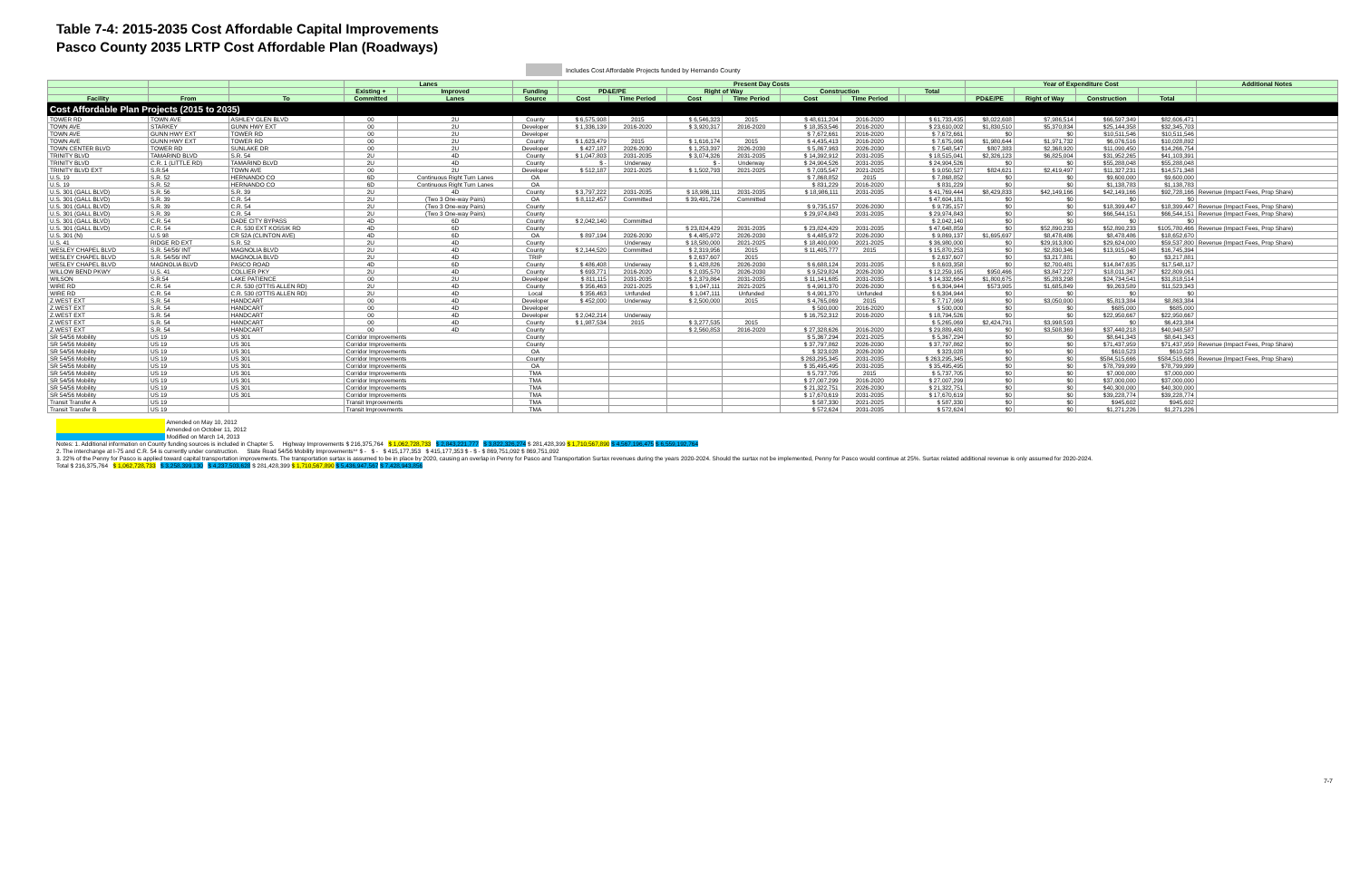Table 7-4: 2015-2035 Cost Affordable Capital Improvements
Pasco County 2035 LRTP Cost Affordable Plan (Roadways)
Includes Cost Affordable Projects funded by Hernando County
| | | | Lanes | | | Present Day Costs | | | | | | | | Year of Expenditure Cost | | | | Additional Notes |
| --- | --- | --- | --- | --- | --- | --- | --- | --- | --- | --- | --- | --- | --- | --- | --- | --- | --- | --- |
| | | | Existing + | Improved | Funding | PD&E/PE | | Right of Way | | Construction | | Total | | | | | | |
| Facility | From | To | Committed | Lanes | Source | Cost | Time Period | Cost | Time Period | Cost | Time Period | | | PD&E/PE | Right of Way | Construction | Total | |
| Cost Affordable Plan Projects (2015 to 2035) | | | | | | | | | | | | | | | | | | |
| TOWER RD | TOWN AVE | ASHLEY GLEN BLVD | 00 | 2U | County | $ 6,575,908 | 2015 | $ 6,546,323 | 2015 | $ 48,611,204 | 2016-2020 | | $ 61,733,435 | $8,022,608 | $7,986,514 | $66,597,349 | $82,606,471 | |
| TOWN AVE | STARKEY | GUNN HWY EXT | 00 | 2U | Developer | $ 1,336,139 | 2016-2020 | $ 3,920,317 | 2016-2020 | $ 18,353,546 | 2016-2020 | | $ 23,610,002 | $1,830,510 | $5,370,834 | $25,144,358 | $32,345,703 | |
| TOWN AVE | GUNN HWY EXT | TOWER RD | 00 | 2U | Developer | | | | | $ 7,672,661 | 2016-2020 | | $ 7,672,661 | $0 | $0 | $10,511,546 | $10,511,546 | |
| TOWN AVE | GUNN HWY EXT | TOWER RD | 00 | 2U | County | $ 1,623,479 | 2015 | $ 1,616,174 | 2015 | $ 4,435,413 | 2016-2020 | | $ 7,675,066 | $1,980,644 | $1,971,732 | $6,076,516 | $10,028,892 | |
| TOWN CENTER BLVD | TOWER RD | SUNLAKE DR | 00 | 2U | Developer | $ 427,187 | 2026-2030 | $ 1,253,397 | 2026-2030 | $ 5,867,963 | 2026-2030 | | $ 7,548,547 | $807,383 | $2,368,920 | $11,090,450 | $14,266,754 | |
| TRINITY BLVD | TAMARIND BLVD | S.R. 54 | 2U | 4D | County | $ 1,047,803 | 2031-2035 | $ 3,074,326 | 2031-2035 | $ 14,392,912 | 2031-2035 | | $ 18,515,041 | $2,326,123 | $6,825,004 | $31,952,265 | $41,103,391 | |
| TRINITY BLVD | C.R. 1 (LITTLE RD) | TAMARIND BLVD | 2U | 4D | County | $ - | Underway | $ - | Underway | $ 24,904,526 | 2031-2035 | | $ 24,904,526 | $0 | $0 | $55,288,048 | $55,288,048 | |
| TRINITY BLVD EXT | S.R.54 | TOWN AVE | 00 | 2U | Developer | $ 512,187 | 2021-2025 | $ 1,502,793 | 2021-2025 | $ 7,035,547 | 2021-2025 | | $ 9,050,527 | $824,621 | $2,419,497 | $11,327,231 | $14,571,348 | |
| U.S. 19 | S.R. 52 | HERNANDO CO | 6D | Continuous Right Turn Lanes | OA | | | | | $ 7,868,852 | 2015 | | $ 7,868,852 | $0 | $0 | $9,600,000 | $9,600,000 | |
| U.S. 19 | S.R. 52 | HERNANDO CO | 6D | Continuous Right Turn Lanes | OA | | | | | $ 831,229 | 2016-2020 | | $ 831,229 | $0 | $0 | $1,138,783 | $1,138,783 | |
| U.S. 301 (GALL BLVD) | S.R. 56 | S.R. 39 | 2U | 4D | County | $ 3,797,222 | 2031-2035 | $ 18,986,111 | 2031-2035 | $ 18,986,111 | 2031-2035 | | $ 41,769,444 | $8,429,833 | $42,149,166 | $42,149,166 | $92,728,166 | Revenue (Impact Fees, Prop Share) |
| U.S. 301 (GALL BLVD) | S.R. 39 | C.R. 54 | 2U | (Two 3 One-way Pairs) | OA | $ 8,112,457 | Committed | $ 39,491,724 | Committed | | | | $ 47,604,181 | $0 | $0 | $0 | $0 | |
| U.S. 301 (GALL BLVD) | S.R. 39 | C.R. 54 | 2U | (Two 3 One-way Pairs) | County | | | | | $ 9,735,157 | 2026-2030 | | $ 9,735,157 | $0 | $0 | $18,399,447 | $18,399,447 | Revenue (Impact Fees, Prop Share) |
| U.S. 301 (GALL BLVD) | S.R. 39 | C.R. 54 | 2U | (Two 3 One-way Pairs) | County | | | | | $ 29,974,843 | 2031-2035 | | $ 29,974,843 | $0 | $0 | $66,544,151 | $66,544,151 | Revenue (Impact Fees, Prop Share) |
| U.S. 301 (GALL BLVD) | C.R. 54 | DADE CITY BYPASS | 4D | 6D | County | $ 2,042,140 | Committed | | | | | | $ 2,042,140 | $0 | $0 | $0 | $0 | |
| U.S. 301 (GALL BLVD) | C.R. 54 | C.R. 530 EXT KOSSIK RD | 4D | 6D | County | | | $ 23,824,429 | 2031-2035 | $ 23,824,429 | 2031-2035 | | $ 47,648,859 | $0 | $52,890,233 | $52,890,233 | $105,780,466 | Revenue (Impact Fees, Prop Share) |
| U.S. 301 (N) | U.S 98 | CR 52A (CLINTON AVE) | 4D | 6D | OA | $ 897,194 | 2026-2030 | $ 4,485,972 | 2026-2030 | $ 4,485,972 | 2026-2030 | | $ 9,869,137 | $1,695,697 | $8,478,486 | $8,478,486 | $18,652,670 | |
| U.S. 41 | RIDGE RD EXT | S.R. 52 | 2U | 4D | County | | Underway | $ 18,580,000 | 2021-2025 | $ 18,400,000 | 2021-2025 | | $ 36,980,000 | $0 | $29,913,800 | $29,624,000 | $59,537,800 | Revenue (Impact Fees, Prop Share) |
| WESLEY CHAPEL BLVD | S.R. 54/56/ INT | MAGNOLIA BLVD | 2U | 4D | County | $ 2,144,520 | Committed | $ 2,319,956 | 2015 | $ 11,405,777 | 2015 | | $ 15,870,253 | $0 | $2,830,346 | $13,915,048 | $16,745,394 | |
| WESLEY CHAPEL BLVD | S.R. 54/56/ INT | MAGNOLIA BLVD | 2U | 4D | TRIP | | | $ 2,637,607 | 2015 | | | | $ 2,637,607 | $0 | $3,217,881 | $0 | $3,217,881 | |
| WESLEY CHAPEL BLVD | MAGNOLIA BLVD | PASCO ROAD | 4D | 6D | County | $ 486,408 | Underway | $ 1,428,826 | 2026-2030 | $ 6,688,124 | 2031-2035 | | $ 8,603,358 | $0 | $2,700,481 | $14,847,635 | $17,548,117 | |
| WILLOW BEND PKWY | U.S. 41 | COLLIER PKY | 2U | 4D | County | $ 693,771 | 2016-2020 | $ 2,035,570 | 2026-2030 | $ 9,529,824 | 2026-2030 | | $ 12,259,165 | $950,466 | $3,847,227 | $18,011,367 | $22,809,061 | |
| WILSON | S.R.54 | LAKE PATIENCE | 00 | 2U | Developer | $ 811,115 | 2031-2035 | $ 2,379,864 | 2031-2035 | $ 11,141,685 | 2031-2035 | | $ 14,332,664 | $1,800,675 | $5,283,298 | $24,734,541 | $31,818,514 | |
| WIRE RD | C.R. 54 | C.R. 530 (OTTIS ALLEN RD) | 2U | 4D | County | $ 356,463 | 2021-2025 | $ 1,047,111 | 2021-2025 | $ 4,901,370 | 2026-2030 | | $ 6,304,944 | $573,905 | $1,685,849 | $9,263,589 | $11,523,343 | |
| WIRE RD | C.R. 54 | C.R. 530 (OTTIS ALLEN RD) | 2U | 4D | Local | $ 356,463 | Unfunded | $ 1,047,111 | Unfunded | $ 4,901,370 | Unfunded | | $ 6,304,944 | $0 | $0 | $0 | $0 | |
| Z.WEST EXT | S.R. 54 | HANDCART | 00 | 4D | Developer | $ 452,000 | Underway | $ 2,500,000 | 2015 | $ 4,765,069 | 2015 | | $ 7,717,069 | $0 | $3,050,000 | $5,813,384 | $8,863,384 | |
| Z.WEST EXT | S.R. 54 | HANDCART | 00 | 4D | Developer | | | | | $ 500,000 | 2016-2020 | | $ 500,000 | $0 | $0 | $685,000 | $685,000 | |
| Z.WEST EXT | S.R. 54 | HANDCART | 00 | 4D | Developer | $ 2,042,214 | Underway | | | $ 16,752,312 | 2016-2020 | | $ 18,794,526 | $0 | $0 | $22,950,667 | $22,950,667 | |
| Z.WEST EXT | S.R. 54 | HANDCART | 00 | 4D | County | $ 1,987,534 | 2015 | $ 3,277,535 | 2015 | | | | $ 5,265,069 | $2,424,791 | $3,998,593 | $0 | $6,423,384 | |
| Z.WEST EXT | S.R. 54 | HANDCART | 00 | 4D | County | | | $ 2,560,853 | 2016-2020 | $ 27,328,626 | 2016-2020 | | $ 29,889,480 | $0 | $3,508,369 | $37,440,218 | $40,948,587 | |
| SR 54/56 Mobility | US 19 | US 301 | Corridor Improvements | | County | | | | | $ 5,367,294 | 2021-2025 | | $ 5,367,294 | $0 | $0 | $8,641,343 | $8,641,343 | |
| SR 54/56 Mobility | US 19 | US 301 | Corridor Improvements | | County | | | | | $ 37,797,862 | 2026-2030 | | $ 37,797,862 | $0 | $0 | $71,437,959 | $71,437,959 | Revenue (Impact Fees, Prop Share) |
| SR 54/56 Mobility | US 19 | US 301 | Corridor Improvements | | OA | | | | | $ 323,028 | 2026-2030 | | $ 323,028 | $0 | $0 | $610,523 | $610,523 | |
| SR 54/56 Mobility | US 19 | US 301 | Corridor Improvements | | County | | | | | $ 263,295,345 | 2031-2035 | | $ 263,295,345 | $0 | $0 | $584,515,666 | $584,515,666 | Revenue (Impact Fees, Prop Share) |
| SR 54/56 Mobility | US 19 | US 301 | Corridor Improvements | | OA | | | | | $ 35,495,495 | 2031-2035 | | $ 35,495,495 | $0 | $0 | $78,799,999 | $78,799,999 | |
| SR 54/56 Mobility | US 19 | US 301 | Corridor Improvements | | TMA | | | | | $ 5,737,705 | 2015 | | $ 5,737,705 | $0 | $0 | $7,000,000 | $7,000,000 | |
| SR 54/56 Mobility | US 19 | US 301 | Corridor Improvements | | TMA | | | | | $ 27,007,299 | 2016-2020 | | $ 27,007,299 | $0 | $0 | $37,000,000 | $37,000,000 | |
| SR 54/56 Mobility | US 19 | US 301 | Corridor Improvements | | TMA | | | | | $ 21,322,751 | 2026-2030 | | $ 21,322,751 | $0 | $0 | $40,300,000 | $40,300,000 | |
| SR 54/56 Mobility | US 19 | US 301 | Corridor Improvements | | TMA | | | | | $ 17,670,619 | 2031-2035 | | $ 17,670,619 | $0 | $0 | $39,228,774 | $39,228,774 | |
| Transit Transfer A | US 19 | | Transit Improvements | | TMA | | | | | $ 587,330 | 2021-2025 | | $ 587,330 | $0 | $0 | $945,602 | $945,602 | |
| Transit Transfer B | US 19 | | Transit Improvements | | TMA | | | | | $ 572,624 | 2031-2035 | | $ 572,624 | $0 | $0 | $1,271,226 | $1,271,226 | |
Amended on May 10, 2012
Amended on October 11, 2012
Modified on March 14, 2013
Notes: 1. Additional information on County funding sources is included in Chapter 5. Highway Improvements $ 216,375,764 $ 1,062,728,733 $ 2,843,221,777 $ 3,822,326,274 $ 281,428,399 $ 1,710,567,890 $ 4,567,196,475 $ 6,559,192,764
2. The interchange at I-75 and C.R. 54 is currently under construction. State Road 54/56 Mobility Improvements** $ - $ - $ 415,177,353 $ 415,177,353 $ - $ - $ 869,751,092 $ 869,751,092
3. 22% of the Penny for Pasco is applied toward capital transportation improvements. The transportation surtax is assumed to be in place by 2020, causing an overlap in Penny for Pasco and Transportation Surtax revenues during the years 2020-2024. Should the surtax not be implemented, Penny for Pasco would continue at 25%. Surtax related additional revenue is only assumed for 2020-2024.
Total $ 216,375,764 $ 1,062,728,733 $ 3,258,399,130 $ 4,237,503,628 $ 281,428,399 $ 1,710,567,890 $ 5,436,947,567 $ 7,428,943,856
7-7